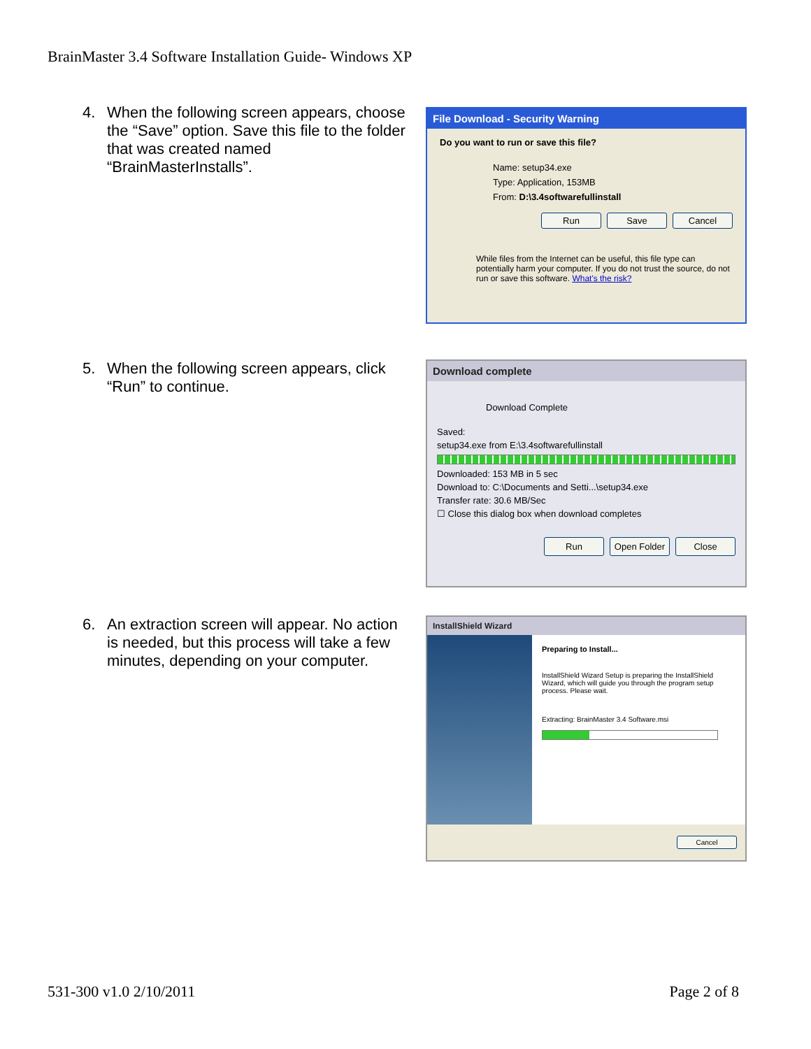BrainMaster 3.4 Software Installation Guide- Windows XP
4. When the following screen appears, choose the “Save” option. Save this file to the folder that was created named “BrainMasterInstalls”.
File Download - Security Warning
Do you want to run or save this file?
Name: setup34.exe
Type: Application, 153MB
From: D:\3.4softwarefullinstall
Run Save Cancel
While files from the Internet can be useful, this file type can potentially harm your computer. If you do not trust the source, do not run or save this software. What's the risk?
5. When the following screen appears, click “Run” to continue.
Download complete
Download Complete
Saved:
setup34.exe from E:\3.4softwarefullinstall
Downloaded: 153 MB in 5 sec
Download to: C:\Documents and Setti...\setup34.exe
Transfer rate: 30.6 MB/Sec
☐ Close this dialog box when download completes
Run Open Folder Close
6. An extraction screen will appear. No action is needed, but this process will take a few minutes, depending on your computer.
InstallShield Wizard
Preparing to Install...
InstallShield Wizard Setup is preparing the InstallShield Wizard, which will guide you through the program setup process. Please wait.
Extracting: BrainMaster 3.4 Software.msi
Cancel
531-300 v1.0 2/10/2011 Page 2 of 8